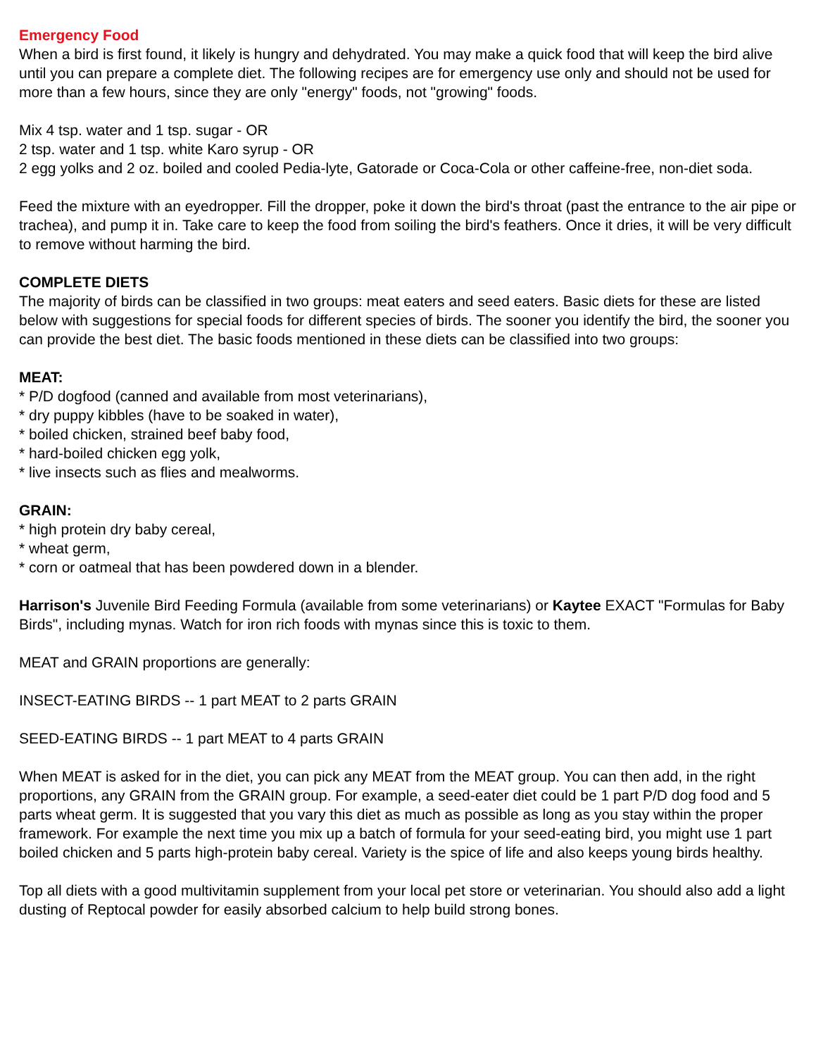Emergency Food
When a bird is first found, it likely is hungry and dehydrated. You may make a quick food that will keep the bird alive until you can prepare a complete diet. The following recipes are for emergency use only and should not be used for more than a few hours, since they are only "energy" foods, not "growing" foods.
Mix 4 tsp. water and 1 tsp. sugar - OR
2 tsp. water and 1 tsp. white Karo syrup - OR
2 egg yolks and 2 oz. boiled and cooled Pedia-lyte, Gatorade or Coca-Cola or other caffeine-free, non-diet soda.
Feed the mixture with an eyedropper. Fill the dropper, poke it down the bird's throat (past the entrance to the air pipe or trachea), and pump it in. Take care to keep the food from soiling the bird's feathers. Once it dries, it will be very difficult to remove without harming the bird.
COMPLETE DIETS
The majority of birds can be classified in two groups: meat eaters and seed eaters. Basic diets for these are listed below with suggestions for special foods for different species of birds. The sooner you identify the bird, the sooner you can provide the best diet. The basic foods mentioned in these diets can be classified into two groups:
MEAT:
* P/D dogfood (canned and available from most veterinarians),
* dry puppy kibbles (have to be soaked in water),
* boiled chicken, strained beef baby food,
* hard-boiled chicken egg yolk,
* live insects such as flies and mealworms.
GRAIN:
* high protein dry baby cereal,
* wheat germ,
* corn or oatmeal that has been powdered down in a blender.
Harrison's Juvenile Bird Feeding Formula (available from some veterinarians) or Kaytee EXACT "Formulas for Baby Birds", including mynas. Watch for iron rich foods with mynas since this is toxic to them.
MEAT and GRAIN proportions are generally:
INSECT-EATING BIRDS -- 1 part MEAT to 2 parts GRAIN
SEED-EATING BIRDS -- 1 part MEAT to 4 parts GRAIN
When MEAT is asked for in the diet, you can pick any MEAT from the MEAT group. You can then add, in the right proportions, any GRAIN from the GRAIN group. For example, a seed-eater diet could be 1 part P/D dog food and 5 parts wheat germ. It is suggested that you vary this diet as much as possible as long as you stay within the proper framework. For example the next time you mix up a batch of formula for your seed-eating bird, you might use 1 part boiled chicken and 5 parts high-protein baby cereal. Variety is the spice of life and also keeps young birds healthy.
Top all diets with a good multivitamin supplement from your local pet store or veterinarian. You should also add a light dusting of Reptocal powder for easily absorbed calcium to help build strong bones.